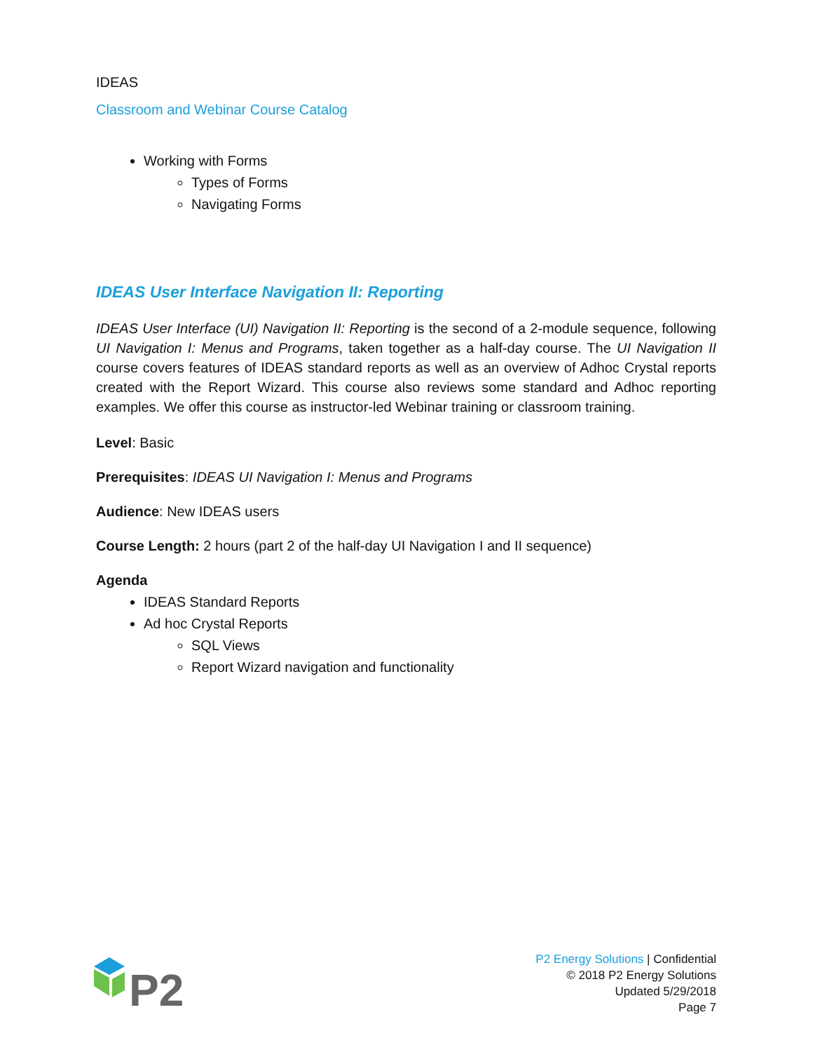IDEAS
Classroom and Webinar Course Catalog
Working with Forms
Types of Forms
Navigating Forms
IDEAS User Interface Navigation II: Reporting
IDEAS User Interface (UI) Navigation II: Reporting is the second of a 2-module sequence, following UI Navigation I: Menus and Programs, taken together as a half-day course. The UI Navigation II course covers features of IDEAS standard reports as well as an overview of Adhoc Crystal reports created with the Report Wizard. This course also reviews some standard and Adhoc reporting examples. We offer this course as instructor-led Webinar training or classroom training.
Level: Basic
Prerequisites: IDEAS UI Navigation I: Menus and Programs
Audience: New IDEAS users
Course Length: 2 hours (part 2 of the half-day UI Navigation I and II sequence)
Agenda
IDEAS Standard Reports
Ad hoc Crystal Reports
SQL Views
Report Wizard navigation and functionality
P2
P2 Energy Solutions | Confidential
© 2018 P2 Energy Solutions
Updated 5/29/2018
Page 7